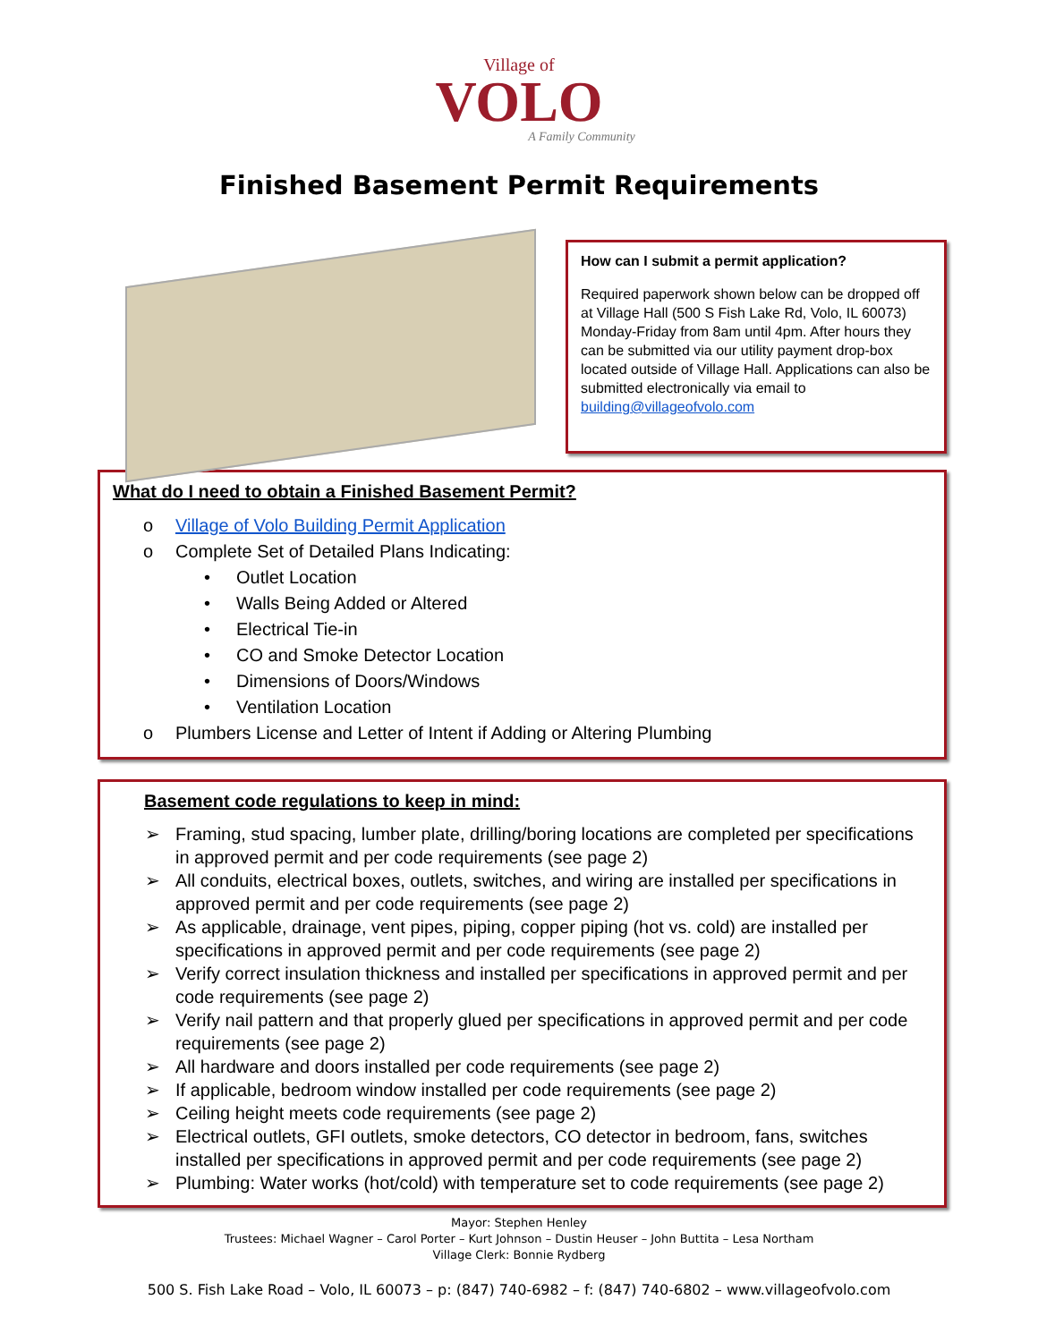Village of
VOLO
A Family Community
Finished Basement Permit Requirements
How can I submit a permit application?
Required paperwork shown below can be dropped off at Village Hall (500 S Fish Lake Rd, Volo, IL 60073) Monday-Friday from 8am until 4pm. After hours they can be submitted via our utility payment drop-box located outside of Village Hall. Applications can also be submitted electronically via email to building@villageofvolo.com
What do I need to obtain a Finished Basement Permit?
o Village of Volo Building Permit Application
o Complete Set of Detailed Plans Indicating:
• Outlet Location
• Walls Being Added or Altered
• Electrical Tie-in
• CO and Smoke Detector Location
• Dimensions of Doors/Windows
• Ventilation Location
o Plumbers License and Letter of Intent if Adding or Altering Plumbing
Basement code regulations to keep in mind:
➢ Framing, stud spacing, lumber plate, drilling/boring locations are completed per specifications in approved permit and per code requirements (see page 2)
➢ All conduits, electrical boxes, outlets, switches, and wiring are installed per specifications in approved permit and per code requirements (see page 2)
➢ As applicable, drainage, vent pipes, piping, copper piping (hot vs. cold) are installed per specifications in approved permit and per code requirements (see page 2)
➢ Verify correct insulation thickness and installed per specifications in approved permit and per code requirements (see page 2)
➢ Verify nail pattern and that properly glued per specifications in approved permit and per code requirements (see page 2)
➢ All hardware and doors installed per code requirements (see page 2)
➢ If applicable, bedroom window installed per code requirements (see page 2)
➢ Ceiling height meets code requirements (see page 2)
➢ Electrical outlets, GFI outlets, smoke detectors, CO detector in bedroom, fans, switches installed per specifications in approved permit and per code requirements (see page 2)
➢ Plumbing: Water works (hot/cold) with temperature set to code requirements (see page 2)
Mayor: Stephen Henley
Trustees: Michael Wagner – Carol Porter – Kurt Johnson – Dustin Heuser – John Buttita – Lesa Northam
Village Clerk: Bonnie Rydberg
500 S. Fish Lake Road – Volo, IL 60073 – p: (847) 740-6982 – f: (847) 740-6802 – www.villageofvolo.com